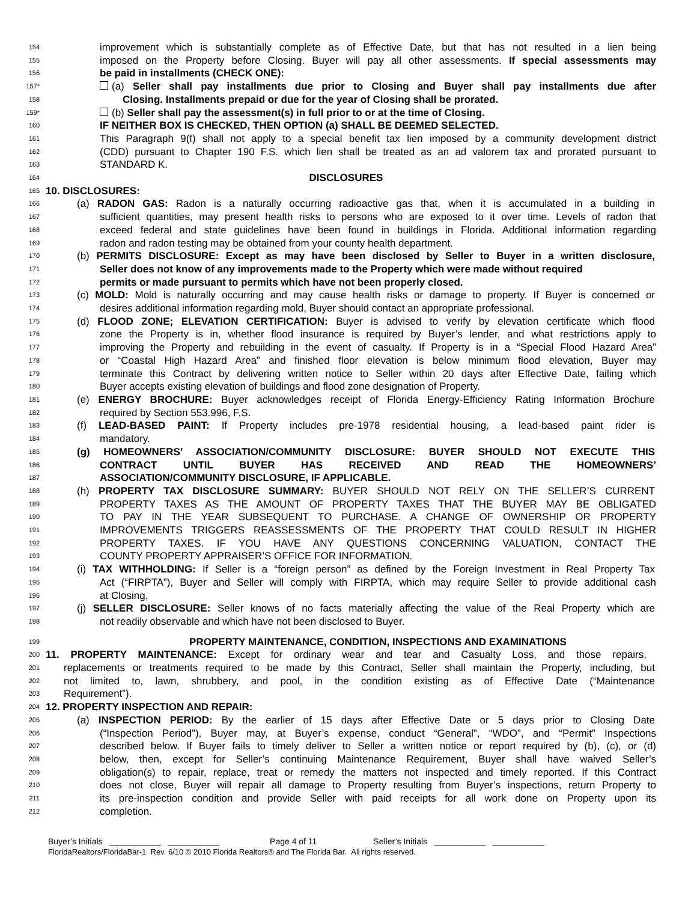154 improvement which is substantially complete as of Effective Date, but that has not resulted in a lien being
155 imposed on the Property before Closing. Buyer will pay all other assessments. If special assessments may
156 be paid in installments (CHECK ONE):
157* (a) Seller shall pay installments due prior to Closing and Buyer shall pay installments due after
158 Closing. Installments prepaid or due for the year of Closing shall be prorated.
159* (b) Seller shall pay the assessment(s) in full prior to or at the time of Closing.
160 IF NEITHER BOX IS CHECKED, THEN OPTION (a) SHALL BE DEEMED SELECTED.
161 This Paragraph 9(f) shall not apply to a special benefit tax lien imposed by a community development district
162 (CDD) pursuant to Chapter 190 F.S. which lien shall be treated as an ad valorem tax and prorated pursuant to
163 STANDARD K.
164 DISCLOSURES
165 10. DISCLOSURES:
166 (a) RADON GAS: Radon is a naturally occurring radioactive gas that, when it is accumulated in a building in
167 sufficient quantities, may present health risks to persons who are exposed to it over time. Levels of radon that
168 exceed federal and state guidelines have been found in buildings in Florida. Additional information regarding
169 radon and radon testing may be obtained from your county health department.
170 (b) PERMITS DISCLOSURE: Except as may have been disclosed by Seller to Buyer in a written disclosure,
171 Seller does not know of any improvements made to the Property which were made without required
172 permits or made pursuant to permits which have not been properly closed.
173 (c) MOLD: Mold is naturally occurring and may cause health risks or damage to property. If Buyer is concerned or
174 desires additional information regarding mold, Buyer should contact an appropriate professional.
175 (d) FLOOD ZONE; ELEVATION CERTIFICATION: Buyer is advised to verify by elevation certificate which flood
176 zone the Property is in, whether flood insurance is required by Buyer’s lender, and what restrictions apply to
177 improving the Property and rebuilding in the event of casualty. If Property is in a “Special Flood Hazard Area”
178 or “Coastal High Hazard Area” and finished floor elevation is below minimum flood elevation, Buyer may
179 terminate this Contract by delivering written notice to Seller within 20 days after Effective Date, failing which
180 Buyer accepts existing elevation of buildings and flood zone designation of Property.
181 (e) ENERGY BROCHURE: Buyer acknowledges receipt of Florida Energy-Efficiency Rating Information Brochure
182 required by Section 553.996, F.S.
183 (f) LEAD-BASED PAINT: If Property includes pre-1978 residential housing, a lead-based paint rider is
184 mandatory.
185 (g) HOMEOWNERS’ ASSOCIATION/COMMUNITY DISCLOSURE: BUYER SHOULD NOT EXECUTE THIS
186 CONTRACT UNTIL BUYER HAS RECEIVED AND READ THE HOMEOWNERS’
187 ASSOCIATION/COMMUNITY DISCLOSURE, IF APPLICABLE.
188 (h) PROPERTY TAX DISCLOSURE SUMMARY: BUYER SHOULD NOT RELY ON THE SELLER’S CURRENT
189 PROPERTY TAXES AS THE AMOUNT OF PROPERTY TAXES THAT THE BUYER MAY BE OBLIGATED
190 TO PAY IN THE YEAR SUBSEQUENT TO PURCHASE. A CHANGE OF OWNERSHIP OR PROPERTY
191 IMPROVEMENTS TRIGGERS REASSESSMENTS OF THE PROPERTY THAT COULD RESULT IN HIGHER
192 PROPERTY TAXES. IF YOU HAVE ANY QUESTIONS CONCERNING VALUATION, CONTACT THE
193 COUNTY PROPERTY APPRAISER’S OFFICE FOR INFORMATION.
194 (i) TAX WITHHOLDING: If Seller is a “foreign person” as defined by the Foreign Investment in Real Property Tax
195 Act (“FIRPTA”), Buyer and Seller will comply with FIRPTA, which may require Seller to provide additional cash
196 at Closing.
197 (j) SELLER DISCLOSURE: Seller knows of no facts materially affecting the value of the Real Property which are
198 not readily observable and which have not been disclosed to Buyer.
199 PROPERTY MAINTENANCE, CONDITION, INSPECTIONS AND EXAMINATIONS
200 11. PROPERTY MAINTENANCE: Except for ordinary wear and tear and Casualty Loss, and those repairs,
201 replacements or treatments required to be made by this Contract, Seller shall maintain the Property, including, but
202 not limited to, lawn, shrubbery, and pool, in the condition existing as of Effective Date (“Maintenance
203 Requirement”).
204 12. PROPERTY INSPECTION AND REPAIR:
205 (a) INSPECTION PERIOD: By the earlier of 15 days after Effective Date or 5 days prior to Closing Date
206 (“Inspection Period”), Buyer may, at Buyer’s expense, conduct “General”, “WDO”, and “Permit” Inspections
207 described below. If Buyer fails to timely deliver to Seller a written notice or report required by (b), (c), or (d)
208 below, then, except for Seller’s continuing Maintenance Requirement, Buyer shall have waived Seller’s
209 obligation(s) to repair, replace, treat or remedy the matters not inspected and timely reported. If this Contract
210 does not close, Buyer will repair all damage to Property resulting from Buyer’s inspections, return Property to
211 its pre-inspection condition and provide Seller with paid receipts for all work done on Property upon its
212 completion.
Buyer’s Initials ___________ ___________ Page 4 of 11 Seller’s Initials ___________ ___________
FloridaRealtors/FloridaBar-1 Rev. 6/10 © 2010 Florida Realtors® and The Florida Bar. All rights reserved.